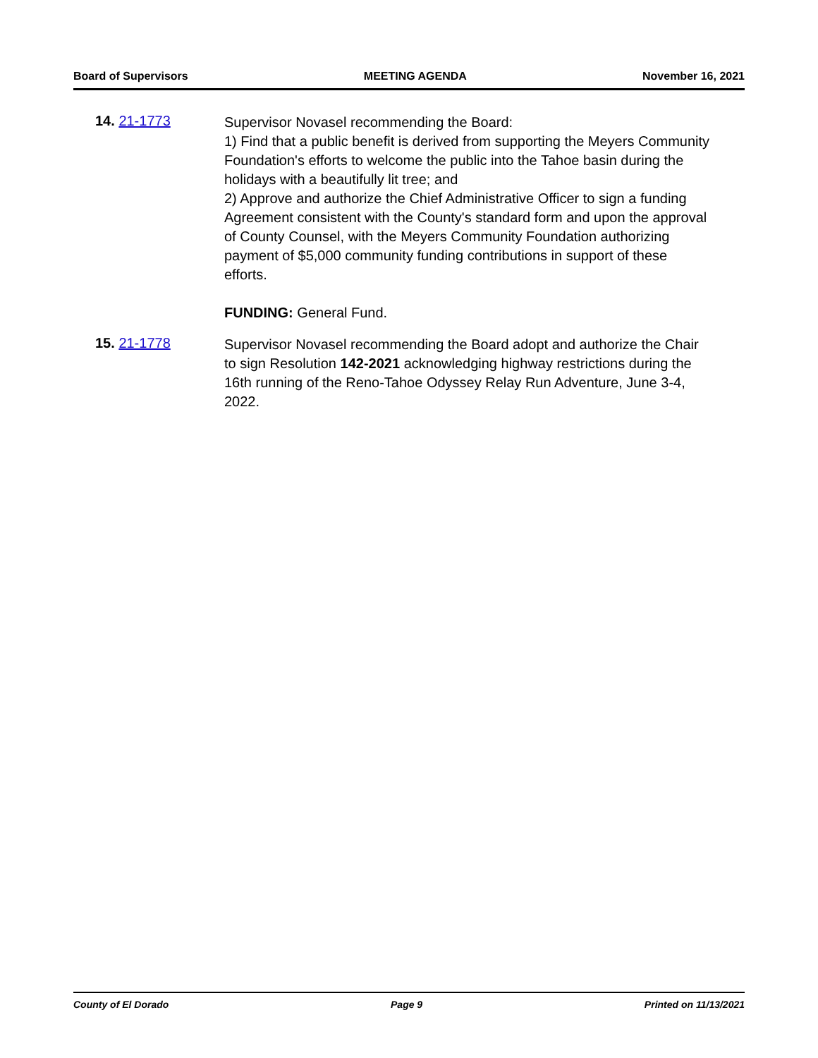Board of Supervisors MEETING AGENDA November 16, 2021
14. 21-1773
Supervisor Novasel recommending the Board:
1) Find that a public benefit is derived from supporting the Meyers Community Foundation's efforts to welcome the public into the Tahoe basin during the holidays with a beautifully lit tree; and
2) Approve and authorize the Chief Administrative Officer to sign a funding Agreement consistent with the County's standard form and upon the approval of County Counsel, with the Meyers Community Foundation authorizing payment of $5,000 community funding contributions in support of these efforts.
FUNDING: General Fund.
15. 21-1778
Supervisor Novasel recommending the Board adopt and authorize the Chair to sign Resolution 142-2021 acknowledging highway restrictions during the 16th running of the Reno-Tahoe Odyssey Relay Run Adventure, June 3-4, 2022.
County of El Dorado Page 9 Printed on 11/13/2021